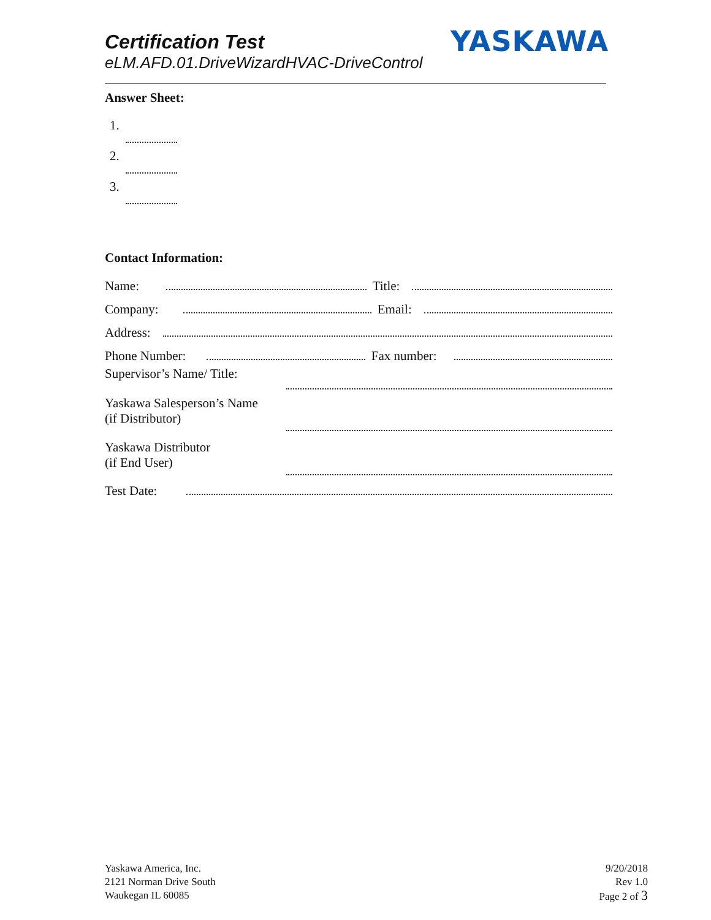Certification Test
eLM.AFD.01.DriveWizardHVAC-DriveControl
YASKAWA
Answer Sheet:
1.
2.
3.
Contact Information:
Name: Title:
Company: Email:
Address:
Phone Number: Fax number:
Supervisor’s Name/ Title:
Yaskawa Salesperson’s Name
(if Distributor)
Yaskawa Distributor
(if End User)
Test Date:
Yaskawa America, Inc.
2121 Norman Drive South
Waukegan IL 60085
9/20/2018
Rev 1.0
Page 2 of 3